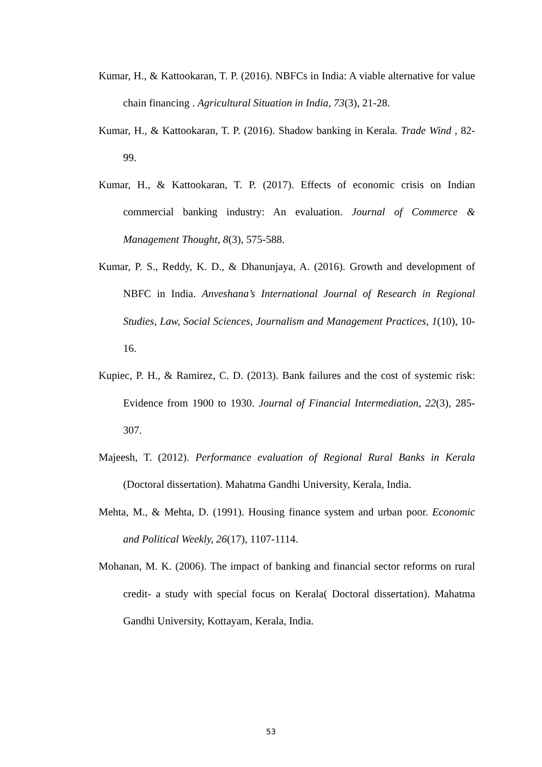Kumar, H., & Kattookaran, T. P. (2016). NBFCs in India: A viable alternative for value chain financing . Agricultural Situation in India, 73(3), 21-28.
Kumar, H., & Kattookaran, T. P. (2016). Shadow banking in Kerala. Trade Wind , 82-99.
Kumar, H., & Kattookaran, T. P. (2017). Effects of economic crisis on Indian commercial banking industry: An evaluation. Journal of Commerce & Management Thought, 8(3), 575-588.
Kumar, P. S., Reddy, K. D., & Dhanunjaya, A. (2016). Growth and development of NBFC in India. Anveshana’s International Journal of Research in Regional Studies, Law, Social Sciences, Journalism and Management Practices, 1(10), 10-16.
Kupiec, P. H., & Ramirez, C. D. (2013). Bank failures and the cost of systemic risk: Evidence from 1900 to 1930. Journal of Financial Intermediation, 22(3), 285-307.
Majeesh, T. (2012). Performance evaluation of Regional Rural Banks in Kerala (Doctoral dissertation). Mahatma Gandhi University, Kerala, India.
Mehta, M., & Mehta, D. (1991). Housing finance system and urban poor. Economic and Political Weekly, 26(17), 1107-1114.
Mohanan, M. K. (2006). The impact of banking and financial sector reforms on rural credit- a study with special focus on Kerala( Doctoral dissertation). Mahatma Gandhi University, Kottayam, Kerala, India.
53